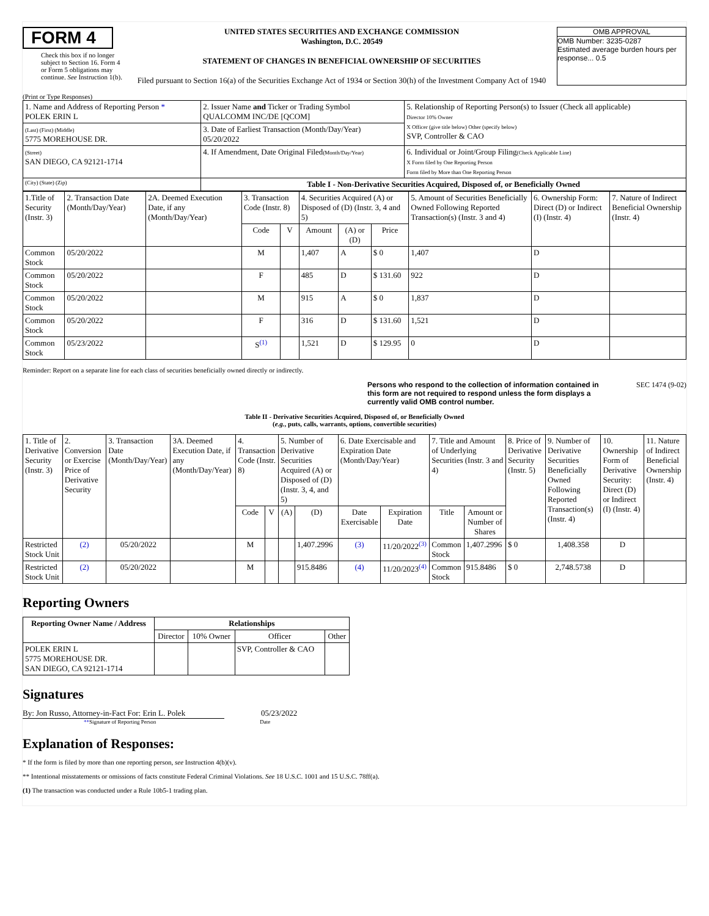FORM 4
Check this box if no longer subject to Section 16. Form 4 or Form 5 obligations may continue. See Instruction 1(b).
UNITED STATES SECURITIES AND EXCHANGE COMMISSION
Washington, D.C. 20549
STATEMENT OF CHANGES IN BENEFICIAL OWNERSHIP OF SECURITIES
Filed pursuant to Section 16(a) of the Securities Exchange Act of 1934 or Section 30(h) of the Investment Company Act of 1940
OMB APPROVAL
OMB Number: 3235-0287
Estimated average burden hours per response... 0.5
(Print or Type Responses)
| 1. Name and Address of Reporting Person * POLEK ERIN L | 2. Issuer Name and Ticker or Trading Symbol QUALCOMM INC/DE [QCOM] | 5. Relationship of Reporting Person(s) to Issuer (Check all applicable) Director 10% Owner X Officer (give title below) Other (specify below) SVP, Controller & CAO |
| (Last) (First) (Middle) 5775 MOREHOUSE DR. | 3. Date of Earliest Transaction (Month/Day/Year) 05/20/2022 | |
| (Street) SAN DIEGO, CA 92121-1714 | 4. If Amendment, Date Original Filed (Month/Day/Year) | 6. Individual or Joint/Group Filing (Check Applicable Line) X Form filed by One Reporting Person Form filed by More than One Reporting Person |
| (City) (State) (Zip) | Table I - Non-Derivative Securities Acquired, Disposed of, or Beneficially Owned | |
| 1.Title of Security (Instr. 3) | 2. Transaction Date (Month/Day/Year) | 2A. Deemed Execution Date, if any (Month/Day/Year) | 3. Transaction Code (Instr. 8) | | 4. Securities Acquired (A) or Disposed of (D) (Instr. 3, 4 and 5) | | | 5. Amount of Securities Beneficially Owned Following Reported Transaction(s) (Instr. 3 and 4) | 6. Ownership Form: Direct (D) or Indirect (I) (Instr. 4) | 7. Nature of Indirect Beneficial Ownership (Instr. 4) |
| --- | --- | --- | --- | --- | --- | --- | --- | --- | --- | --- |
| | | | Code | V | Amount | (A) or (D) | Price | | | |
| Common Stock | 05/20/2022 | | M | | 1,407 | A | $ 0 | 1,407 | D | |
| Common Stock | 05/20/2022 | | F | | 485 | D | $ 131.60 | 922 | D | |
| Common Stock | 05/20/2022 | | M | | 915 | A | $ 0 | 1,837 | D | |
| Common Stock | 05/20/2022 | | F | | 316 | D | $ 131.60 | 1,521 | D | |
| Common Stock | 05/23/2022 | | S<sup>(1)</sup> | | 1,521 | D | $ 129.95 | 0 | D | |
Reminder: Report on a separate line for each class of securities beneficially owned directly or indirectly.
Persons who respond to the collection of information contained in this form are not required to respond unless the form displays a currently valid OMB control number. SEC 1474 (9-02)
Table II - Derivative Securities Acquired, Disposed of, or Beneficially Owned
(e.g., puts, calls, warrants, options, convertible securities)
| 1. Title of Derivative Security (Instr. 3) | 2. Conversion or Exercise Price of Derivative Security | 3. Transaction Date (Month/Day/Year) | 3A. Deemed Execution Date, if any (Month/Day/Year) | 4. Transaction Code (Instr. 8) | | 5. Number of Derivative Securities Acquired (A) or Disposed of (D) (Instr. 3, 4, and 5) | | 6. Date Exercisable and Expiration Date (Month/Day/Year) | | 7. Title and Amount of Underlying Securities (Instr. 3 and 4) | | 8. Price of Derivative Security (Instr. 5) | 9. Number of Derivative Securities Beneficially Owned Following Reported Transaction(s) (Instr. 4) | 10. Ownership Form of Derivative Security: Direct (D) or Indirect (I) (Instr. 4) | 11. Nature of Indirect Beneficial Ownership (Instr. 4) |
| --- | --- | --- | --- | --- | --- | --- | --- | --- | --- | --- | --- | --- | --- | --- | --- |
| | | | | Code | V | (A) | (D) | Date Exercisable | Expiration Date | Title | Amount or Number of Shares | | | | |
| Restricted Stock Unit | (2) | 05/20/2022 | | M | | | 1,407.2996 | (3) | 11/20/2022<sup>(3)</sup> | Common Stock | 1,407.2996 | $ 0 | 1,408.358 | D | |
| Restricted Stock Unit | (2) | 05/20/2022 | | M | | | 915.8486 | (4) | 11/20/2023<sup>(4)</sup> | Common Stock | 915.8486 | $ 0 | 2,748.5738 | D | |
Reporting Owners
| Reporting Owner Name / Address | Relationships | | | |
| --- | --- | --- | --- | --- |
| | Director | 10% Owner | Officer | Other |
| POLEK ERIN L 5775 MOREHOUSE DR. SAN DIEGO, CA 92121-1714 | | | SVP, Controller & CAO | |
Signatures
By: Jon Russo, Attorney-in-Fact For: Erin L. Polek
05/23/2022
**Signature of Reporting Person Date
Explanation of Responses:
* If the form is filed by more than one reporting person, see Instruction 4(b)(v).
** Intentional misstatements or omissions of facts constitute Federal Criminal Violations. See 18 U.S.C. 1001 and 15 U.S.C. 78ff(a).
(1) The transaction was conducted under a Rule 10b5-1 trading plan.